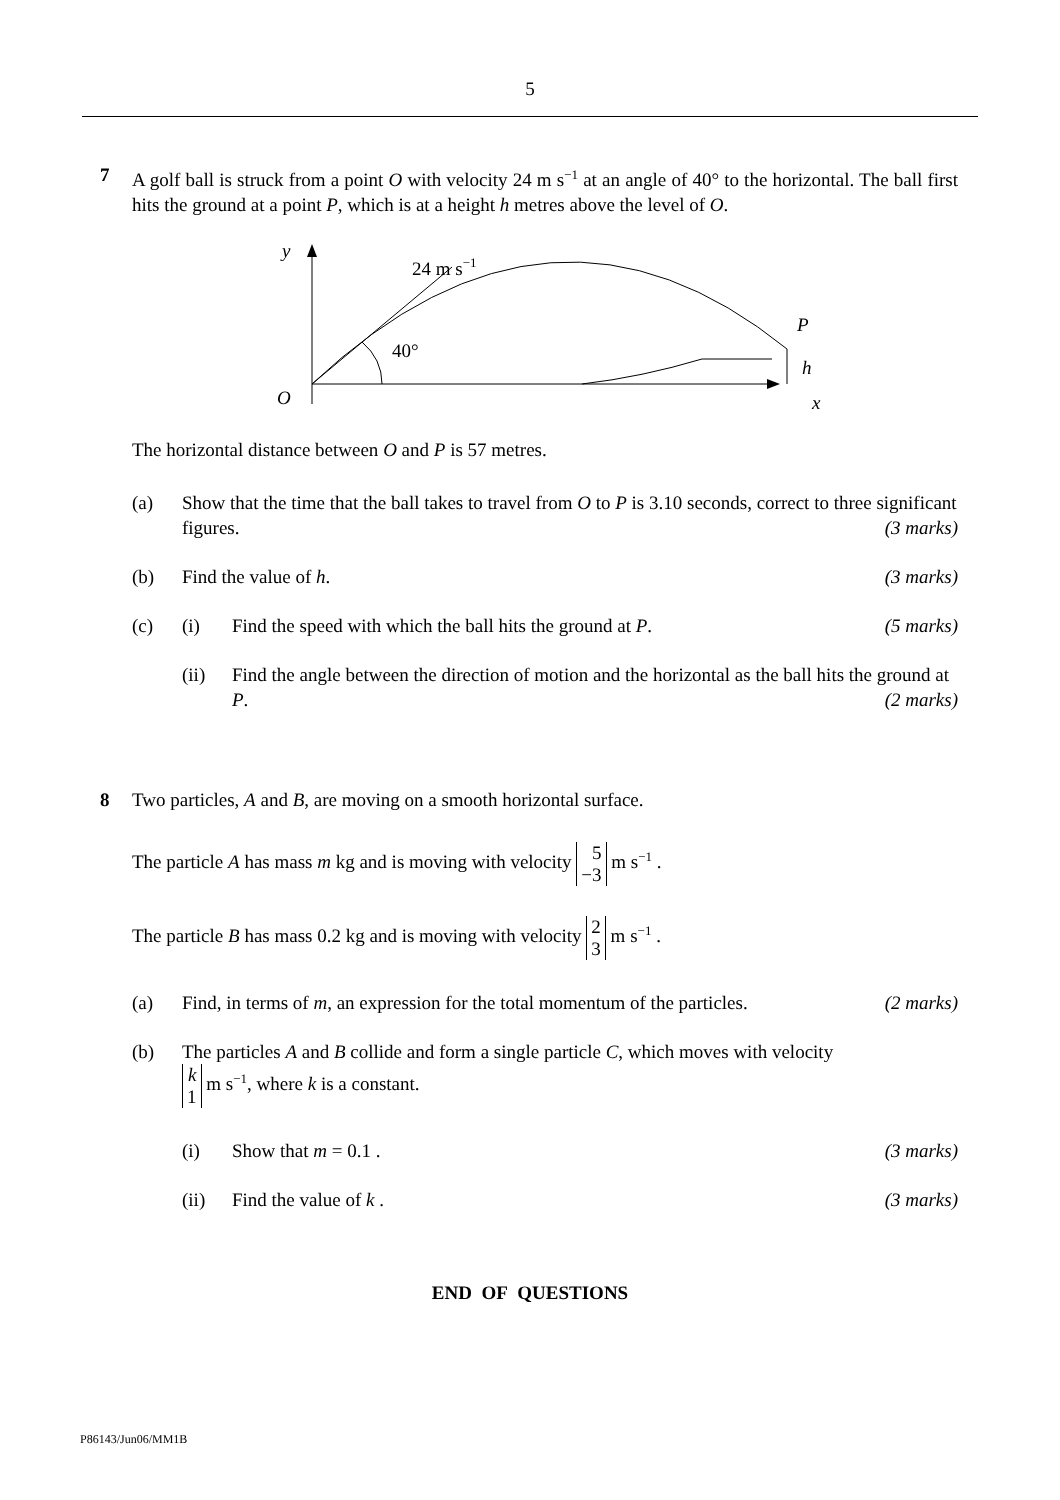5
7
A golf ball is struck from a point O with velocity 24 m s<sup>−1</sup> at an angle of 40° to the horizontal. The ball first hits the ground at a point P, which is at a height h metres above the level of O.
y
24 m s−1
40°
P
h
O
x
The horizontal distance between O and P is 57 metres.
(a) Show that the time that the ball takes to travel from O to P is 3.10 seconds, correct to three significant figures. (3 marks)
(b) Find the value of h. (3 marks)
(c) (i) Find the speed with which the ball hits the ground at P. (5 marks)
(ii) Find the angle between the direction of motion and the horizontal as the ball hits the ground at P. (2 marks)
8
Two particles, A and B, are moving on a smooth horizontal surface.
The particle A has mass m kg and is moving with velocity 5
−3 m s<sup>−1</sup> .
The particle B has mass 0.2 kg and is moving with velocity 2
3 m s<sup>−1</sup> .
(a) Find, in terms of m, an expression for the total momentum of the particles. (2 marks)
(b) The particles A and B collide and form a single particle C, which moves with velocity
k
1 m s<sup>−1</sup>, where k is a constant.
(i) Show that m = 0.1 . (3 marks)
(ii) Find the value of k . (3 marks)
END OF QUESTIONS
P86143/Jun06/MM1B